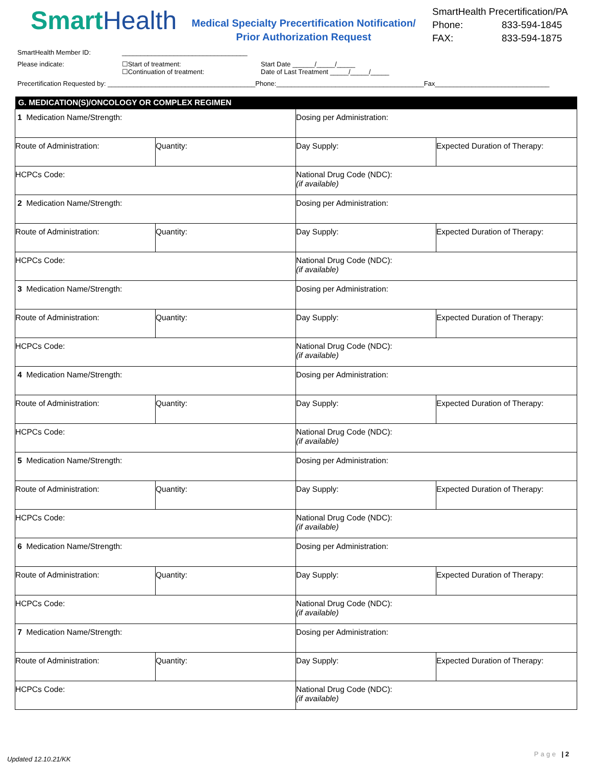Smart Health
Medical Specialty Precertification Notification/
Prior Authorization Request
SmartHealth Precertification/PA
Phone: 833-594-1845
FAX: 833-594-1875
SmartHealth Member ID: __________________________________
Please indicate: ☐Start of treatment:
☐Continuation of treatment:
Start Date ______/_____/_____
Date of Last Treatment _____/_____/_____
Precertification Requested by: ________________________________________Phone:________________________________________Fax_______________________________
| G. MEDICATION(S)/ONCOLOGY OR COMPLEX REGIMEN | | | |
| --- | --- | --- | --- |
| 1 Medication Name/Strength: | | Dosing per Administration: | |
| Route of Administration: | Quantity: | Day Supply: | Expected Duration of Therapy: |
| HCPCs Code: | | National Drug Code (NDC): (if available) | |
| 2 Medication Name/Strength: | | Dosing per Administration: | |
| Route of Administration: | Quantity: | Day Supply: | Expected Duration of Therapy: |
| HCPCs Code: | | National Drug Code (NDC): (if available) | |
| 3 Medication Name/Strength: | | Dosing per Administration: | |
| Route of Administration: | Quantity: | Day Supply: | Expected Duration of Therapy: |
| HCPCs Code: | | National Drug Code (NDC): (if available) | |
| 4 Medication Name/Strength: | | Dosing per Administration: | |
| Route of Administration: | Quantity: | Day Supply: | Expected Duration of Therapy: |
| HCPCs Code: | | National Drug Code (NDC): (if available) | |
| 5 Medication Name/Strength: | | Dosing per Administration: | |
| Route of Administration: | Quantity: | Day Supply: | Expected Duration of Therapy: |
| HCPCs Code: | | National Drug Code (NDC): (if available) | |
| 6 Medication Name/Strength: | | Dosing per Administration: | |
| Route of Administration: | Quantity: | Day Supply: | Expected Duration of Therapy: |
| HCPCs Code: | | National Drug Code (NDC): (if available) | |
| 7 Medication Name/Strength: | | Dosing per Administration: | |
| Route of Administration: | Quantity: | Day Supply: | Expected Duration of Therapy: |
| HCPCs Code: | | National Drug Code (NDC): (if available) | |
Updated 12.10.21/KK
Page | 2